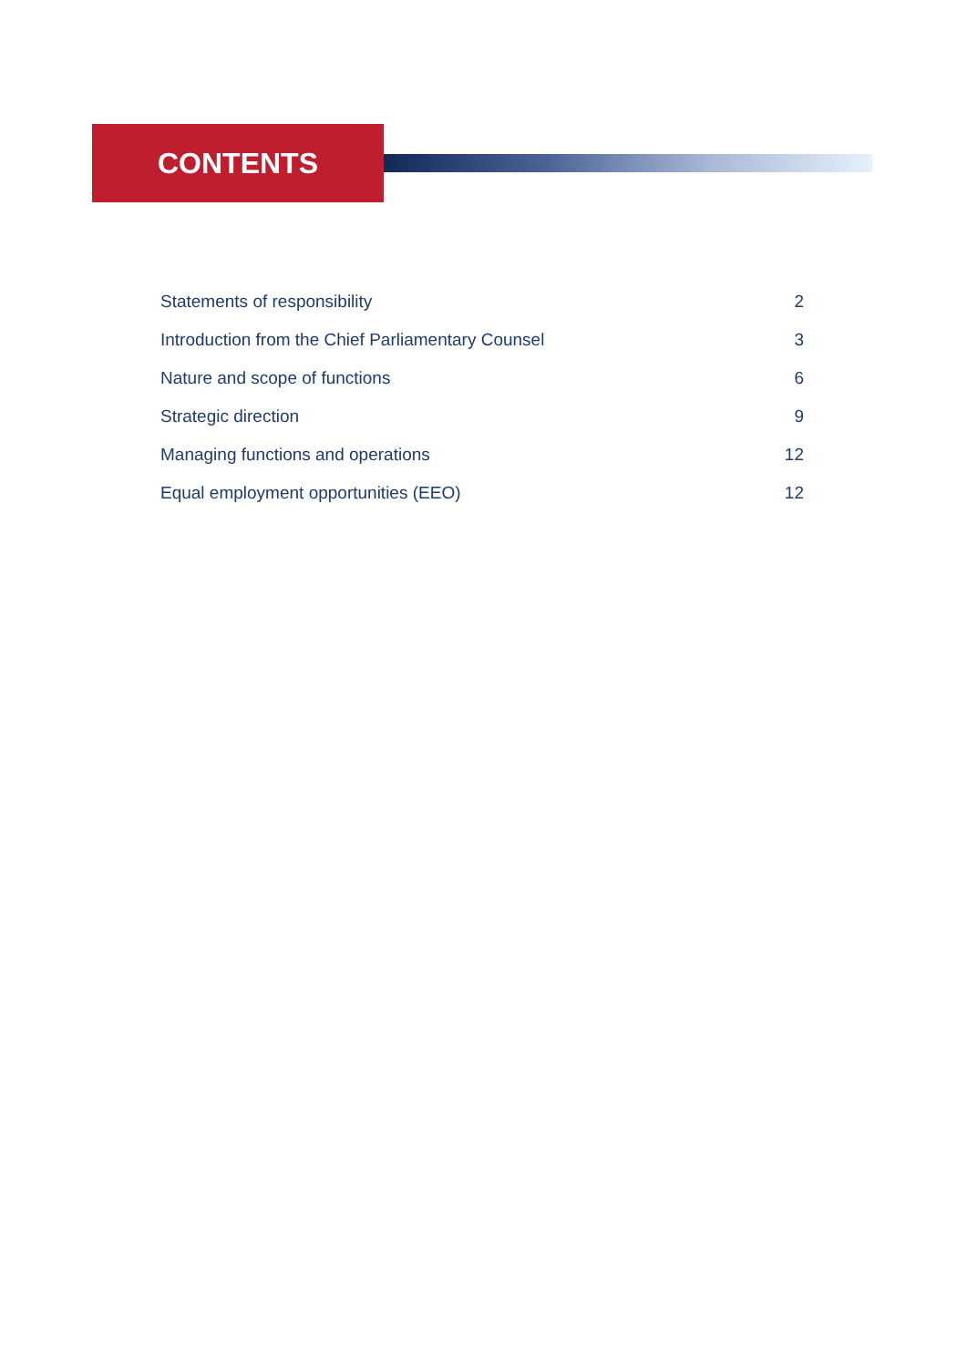CONTENTS
Statements of responsibility 2
Introduction from the Chief Parliamentary Counsel 3
Nature and scope of functions 6
Strategic direction 9
Managing functions and operations 12
Equal employment opportunities (EEO) 12